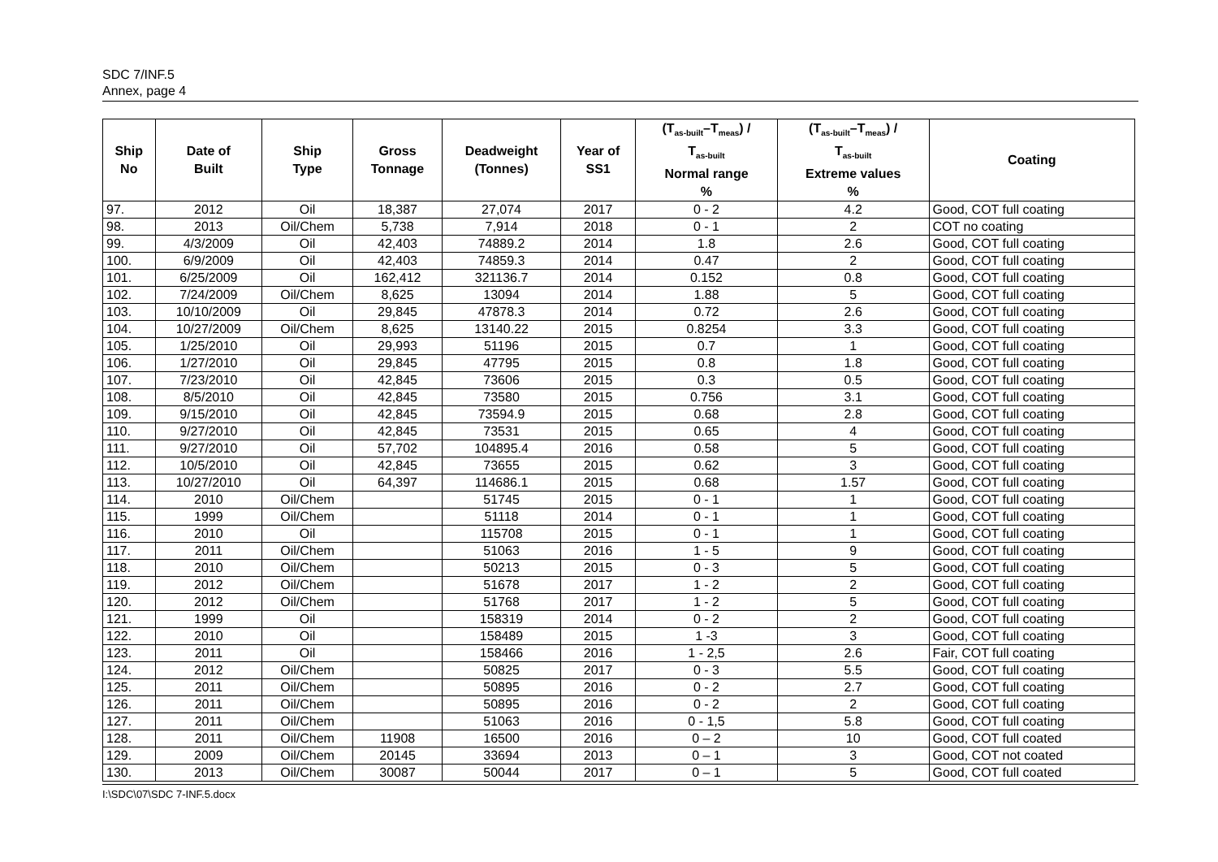SDC 7/INF.5
Annex, page 4
| Ship No | Date of Built | Ship Type | Gross Tonnage | Deadweight (Tonnes) | Year of SS1 | (T<sub>as-built</sub>–T<sub>meas</sub>) / T<sub>as-built</sub> Normal range % | (T<sub>as-built</sub>–T<sub>meas</sub>) / T<sub>as-built</sub> Extreme values % | Coating |
| --- | --- | --- | --- | --- | --- | --- | --- | --- |
| 97. | 2012 | Oil | 18,387 | 27,074 | 2017 | 0 - 2 | 4.2 | Good, COT full coating |
| 98. | 2013 | Oil/Chem | 5,738 | 7,914 | 2018 | 0 - 1 | 2 | COT no coating |
| 99. | 4/3/2009 | Oil | 42,403 | 74889.2 | 2014 | 1.8 | 2.6 | Good, COT full coating |
| 100. | 6/9/2009 | Oil | 42,403 | 74859.3 | 2014 | 0.47 | 2 | Good, COT full coating |
| 101. | 6/25/2009 | Oil | 162,412 | 321136.7 | 2014 | 0.152 | 0.8 | Good, COT full coating |
| 102. | 7/24/2009 | Oil/Chem | 8,625 | 13094 | 2014 | 1.88 | 5 | Good, COT full coating |
| 103. | 10/10/2009 | Oil | 29,845 | 47878.3 | 2014 | 0.72 | 2.6 | Good, COT full coating |
| 104. | 10/27/2009 | Oil/Chem | 8,625 | 13140.22 | 2015 | 0.8254 | 3.3 | Good, COT full coating |
| 105. | 1/25/2010 | Oil | 29,993 | 51196 | 2015 | 0.7 | 1 | Good, COT full coating |
| 106. | 1/27/2010 | Oil | 29,845 | 47795 | 2015 | 0.8 | 1.8 | Good, COT full coating |
| 107. | 7/23/2010 | Oil | 42,845 | 73606 | 2015 | 0.3 | 0.5 | Good, COT full coating |
| 108. | 8/5/2010 | Oil | 42,845 | 73580 | 2015 | 0.756 | 3.1 | Good, COT full coating |
| 109. | 9/15/2010 | Oil | 42,845 | 73594.9 | 2015 | 0.68 | 2.8 | Good, COT full coating |
| 110. | 9/27/2010 | Oil | 42,845 | 73531 | 2015 | 0.65 | 4 | Good, COT full coating |
| 111. | 9/27/2010 | Oil | 57,702 | 104895.4 | 2016 | 0.58 | 5 | Good, COT full coating |
| 112. | 10/5/2010 | Oil | 42,845 | 73655 | 2015 | 0.62 | 3 | Good, COT full coating |
| 113. | 10/27/2010 | Oil | 64,397 | 114686.1 | 2015 | 0.68 | 1.57 | Good, COT full coating |
| 114. | 2010 | Oil/Chem | | 51745 | 2015 | 0 - 1 | 1 | Good, COT full coating |
| 115. | 1999 | Oil/Chem | | 51118 | 2014 | 0 - 1 | 1 | Good, COT full coating |
| 116. | 2010 | Oil | | 115708 | 2015 | 0 - 1 | 1 | Good, COT full coating |
| 117. | 2011 | Oil/Chem | | 51063 | 2016 | 1 - 5 | 9 | Good, COT full coating |
| 118. | 2010 | Oil/Chem | | 50213 | 2015 | 0 - 3 | 5 | Good, COT full coating |
| 119. | 2012 | Oil/Chem | | 51678 | 2017 | 1 - 2 | 2 | Good, COT full coating |
| 120. | 2012 | Oil/Chem | | 51768 | 2017 | 1 - 2 | 5 | Good, COT full coating |
| 121. | 1999 | Oil | | 158319 | 2014 | 0 - 2 | 2 | Good, COT full coating |
| 122. | 2010 | Oil | | 158489 | 2015 | 1 -3 | 3 | Good, COT full coating |
| 123. | 2011 | Oil | | 158466 | 2016 | 1 - 2,5 | 2.6 | Fair, COT full coating |
| 124. | 2012 | Oil/Chem | | 50825 | 2017 | 0 - 3 | 5.5 | Good, COT full coating |
| 125. | 2011 | Oil/Chem | | 50895 | 2016 | 0 - 2 | 2.7 | Good, COT full coating |
| 126. | 2011 | Oil/Chem | | 50895 | 2016 | 0 - 2 | 2 | Good, COT full coating |
| 127. | 2011 | Oil/Chem | | 51063 | 2016 | 0 - 1,5 | 5.8 | Good, COT full coating |
| 128. | 2011 | Oil/Chem | 11908 | 16500 | 2016 | 0 – 2 | 10 | Good, COT full coated |
| 129. | 2009 | Oil/Chem | 20145 | 33694 | 2013 | 0 – 1 | 3 | Good, COT not coated |
| 130. | 2013 | Oil/Chem | 30087 | 50044 | 2017 | 0 – 1 | 5 | Good, COT full coated |
I:\SDC\07\SDC 7-INF.5.docx